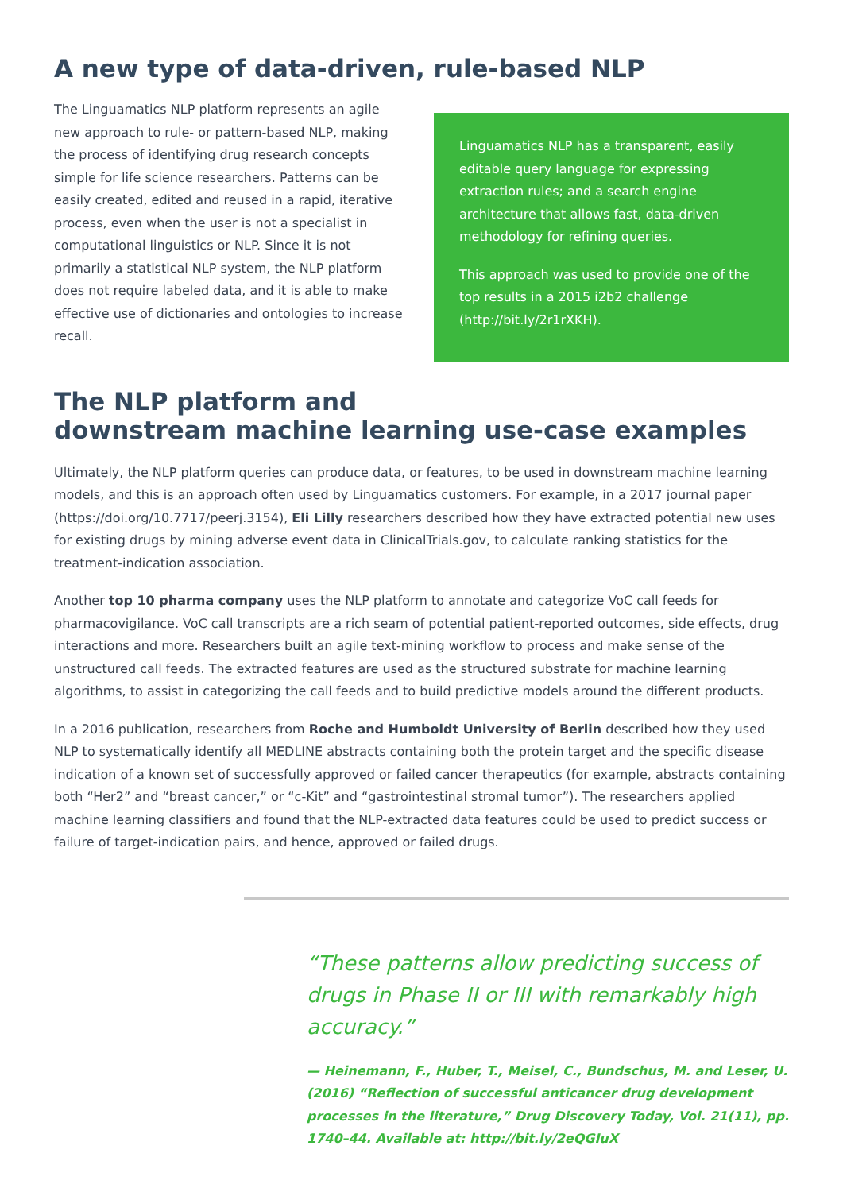A new type of data-driven, rule-based NLP
The Linguamatics NLP platform represents an agile new approach to rule- or pattern-based NLP, making the process of identifying drug research concepts simple for life science researchers. Patterns can be easily created, edited and reused in a rapid, iterative process, even when the user is not a specialist in computational linguistics or NLP. Since it is not primarily a statistical NLP system, the NLP platform does not require labeled data, and it is able to make effective use of dictionaries and ontologies to increase recall.
Linguamatics NLP has a transparent, easily editable query language for expressing extraction rules; and a search engine architecture that allows fast, data-driven methodology for refining queries.
This approach was used to provide one of the top results in a 2015 i2b2 challenge (http://bit.ly/2r1rXKH).
The NLP platform and
downstream machine learning use-case examples
Ultimately, the NLP platform queries can produce data, or features, to be used in downstream machine learning models, and this is an approach often used by Linguamatics customers. For example, in a 2017 journal paper (https://doi.org/10.7717/peerj.3154), Eli Lilly researchers described how they have extracted potential new uses for existing drugs by mining adverse event data in ClinicalTrials.gov, to calculate ranking statistics for the treatment-indication association.
Another top 10 pharma company uses the NLP platform to annotate and categorize VoC call feeds for pharmacovigilance. VoC call transcripts are a rich seam of potential patient-reported outcomes, side effects, drug interactions and more. Researchers built an agile text-mining workflow to process and make sense of the unstructured call feeds. The extracted features are used as the structured substrate for machine learning algorithms, to assist in categorizing the call feeds and to build predictive models around the different products.
In a 2016 publication, researchers from Roche and Humboldt University of Berlin described how they used NLP to systematically identify all MEDLINE abstracts containing both the protein target and the specific disease indication of a known set of successfully approved or failed cancer therapeutics (for example, abstracts containing both “Her2” and “breast cancer,” or “c-Kit” and “gastrointestinal stromal tumor”). The researchers applied machine learning classifiers and found that the NLP-extracted data features could be used to predict success or failure of target-indication pairs, and hence, approved or failed drugs.
“These patterns allow predicting success of drugs in Phase II or III with remarkably high accuracy.”
— Heinemann, F., Huber, T., Meisel, C., Bundschus, M. and Leser, U. (2016) “Reflection of successful anticancer drug development processes in the literature,” Drug Discovery Today, Vol. 21(11), pp. 1740–44. Available at: http://bit.ly/2eQGIuX